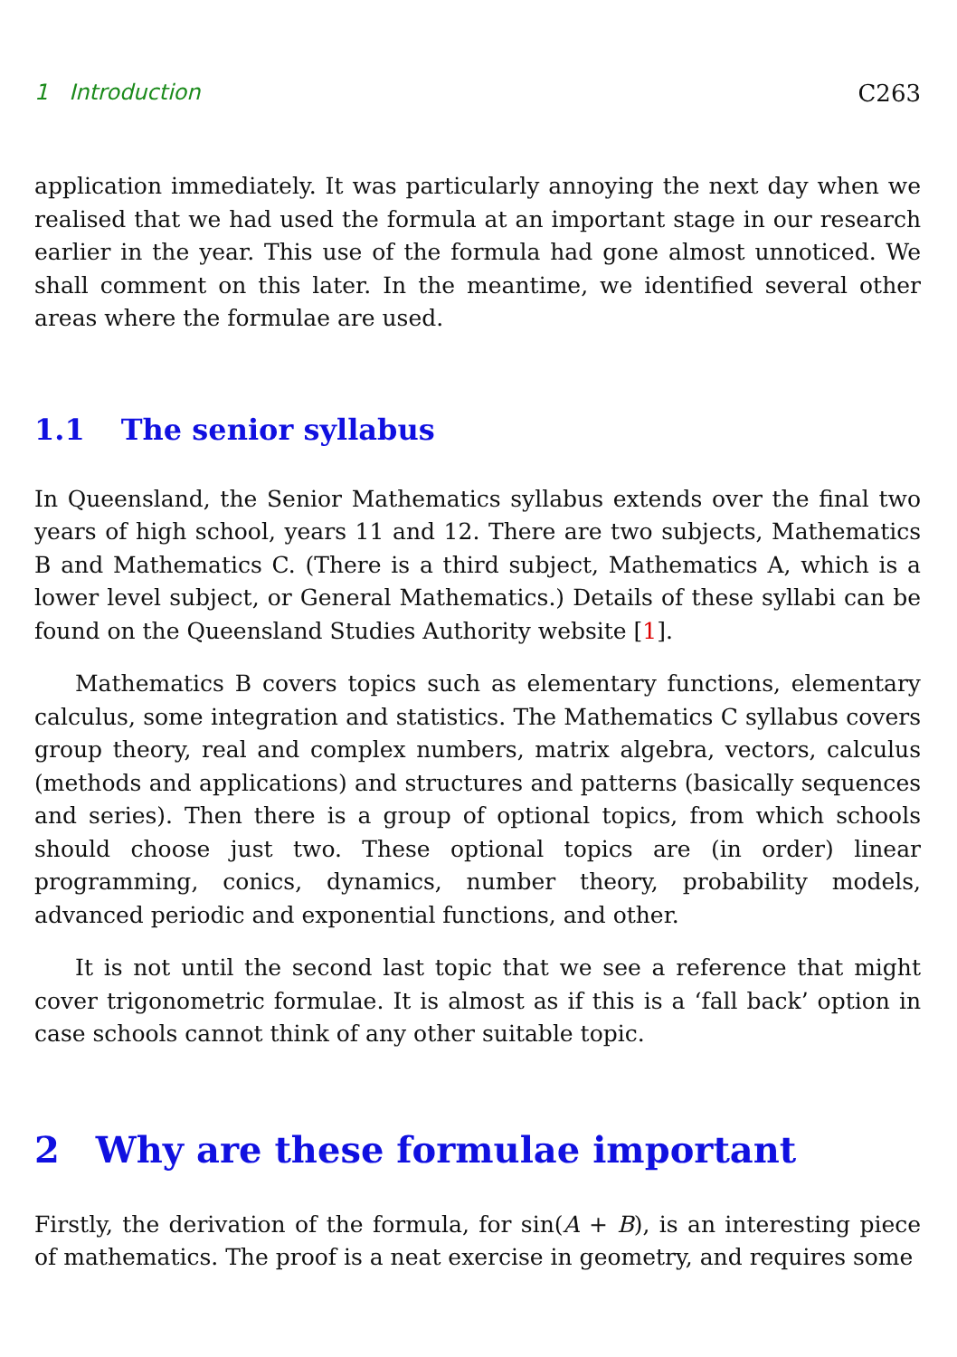1 Introduction C263
application immediately. It was particularly annoying the next day when we realised that we had used the formula at an important stage in our research earlier in the year. This use of the formula had gone almost unnoticed. We shall comment on this later. In the meantime, we identified several other areas where the formulae are used.
1.1 The senior syllabus
In Queensland, the Senior Mathematics syllabus extends over the final two years of high school, years 11 and 12. There are two subjects, Mathematics B and Mathematics C. (There is a third subject, Mathematics A, which is a lower level subject, or General Mathematics.) Details of these syllabi can be found on the Queensland Studies Authority website [1].
Mathematics B covers topics such as elementary functions, elementary calculus, some integration and statistics. The Mathematics C syllabus covers group theory, real and complex numbers, matrix algebra, vectors, calculus (methods and applications) and structures and patterns (basically sequences and series). Then there is a group of optional topics, from which schools should choose just two. These optional topics are (in order) linear programming, conics, dynamics, number theory, probability models, advanced periodic and exponential functions, and other.
It is not until the second last topic that we see a reference that might cover trigonometric formulae. It is almost as if this is a ‘fall back’ option in case schools cannot think of any other suitable topic.
2 Why are these formulae important
Firstly, the derivation of the formula, for sin(A + B), is an interesting piece of mathematics. The proof is a neat exercise in geometry, and requires some